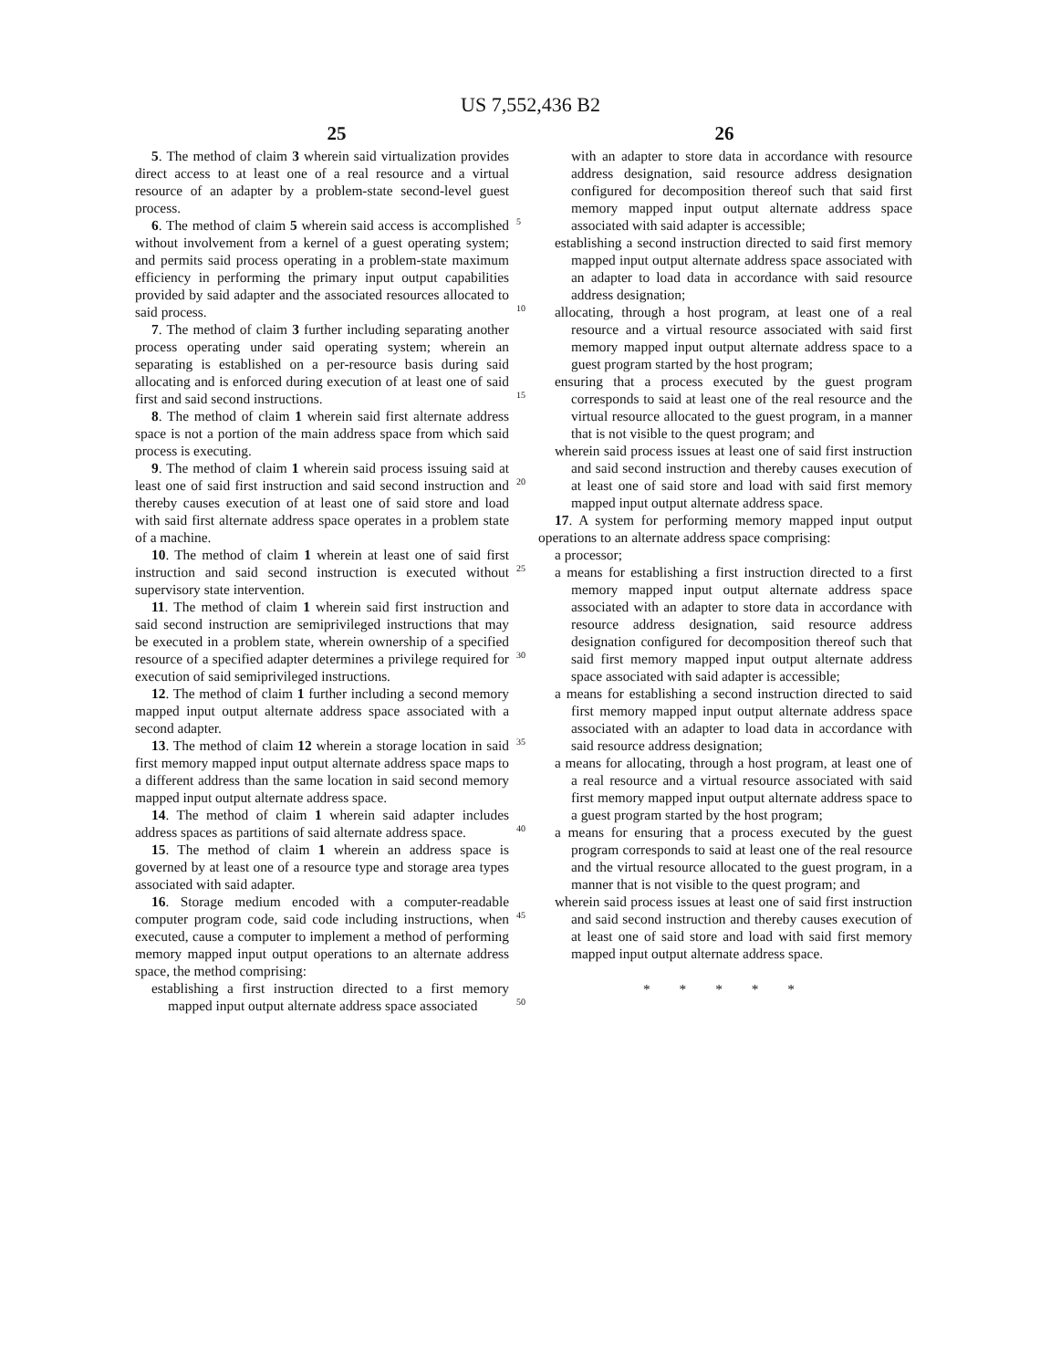US 7,552,436 B2
25 26
5. The method of claim 3 wherein said virtualization provides direct access to at least one of a real resource and a virtual resource of an adapter by a problem-state second-level guest process.
6. The method of claim 5 wherein said access is accomplished without involvement from a kernel of a guest operating system; and permits said process operating in a problem-state maximum efficiency in performing the primary input output capabilities provided by said adapter and the associated resources allocated to said process.
7. The method of claim 3 further including separating another process operating under said operating system; wherein an separating is established on a per-resource basis during said allocating and is enforced during execution of at least one of said first and said second instructions.
8. The method of claim 1 wherein said first alternate address space is not a portion of the main address space from which said process is executing.
9. The method of claim 1 wherein said process issuing said at least one of said first instruction and said second instruction and thereby causes execution of at least one of said store and load with said first alternate address space operates in a problem state of a machine.
10. The method of claim 1 wherein at least one of said first instruction and said second instruction is executed without supervisory state intervention.
11. The method of claim 1 wherein said first instruction and said second instruction are semiprivileged instructions that may be executed in a problem state, wherein ownership of a specified resource of a specified adapter determines a privilege required for execution of said semiprivileged instructions.
12. The method of claim 1 further including a second memory mapped input output alternate address space associated with a second adapter.
13. The method of claim 12 wherein a storage location in said first memory mapped input output alternate address space maps to a different address than the same location in said second memory mapped input output alternate address space.
14. The method of claim 1 wherein said adapter includes address spaces as partitions of said alternate address space.
15. The method of claim 1 wherein an address space is governed by at least one of a resource type and storage area types associated with said adapter.
16. Storage medium encoded with a computer-readable computer program code, said code including instructions, when executed, cause a computer to implement a method of performing memory mapped input output operations to an alternate address space, the method comprising:
establishing a first instruction directed to a first memory mapped input output alternate address space associated
5
10
15
20
25
30
35
40
45
50
with an adapter to store data in accordance with resource address designation, said resource address designation configured for decomposition thereof such that said first memory mapped input output alternate address space associated with said adapter is accessible;
establishing a second instruction directed to said first memory mapped input output alternate address space associated with an adapter to load data in accordance with said resource address designation;
allocating, through a host program, at least one of a real resource and a virtual resource associated with said first memory mapped input output alternate address space to a guest program started by the host program;
ensuring that a process executed by the guest program corresponds to said at least one of the real resource and the virtual resource allocated to the guest program, in a manner that is not visible to the quest program; and
wherein said process issues at least one of said first instruction and said second instruction and thereby causes execution of at least one of said store and load with said first memory mapped input output alternate address space.
17. A system for performing memory mapped input output operations to an alternate address space comprising:
a processor;
a means for establishing a first instruction directed to a first memory mapped input output alternate address space associated with an adapter to store data in accordance with resource address designation, said resource address designation configured for decomposition thereof such that said first memory mapped input output alternate address space associated with said adapter is accessible;
a means for establishing a second instruction directed to said first memory mapped input output alternate address space associated with an adapter to load data in accordance with said resource address designation;
a means for allocating, through a host program, at least one of a real resource and a virtual resource associated with said first memory mapped input output alternate address space to a guest program started by the host program;
a means for ensuring that a process executed by the guest program corresponds to said at least one of the real resource and the virtual resource allocated to the guest program, in a manner that is not visible to the quest program; and
wherein said process issues at least one of said first instruction and said second instruction and thereby causes execution of at least one of said store and load with said first memory mapped input output alternate address space.
* * * * *